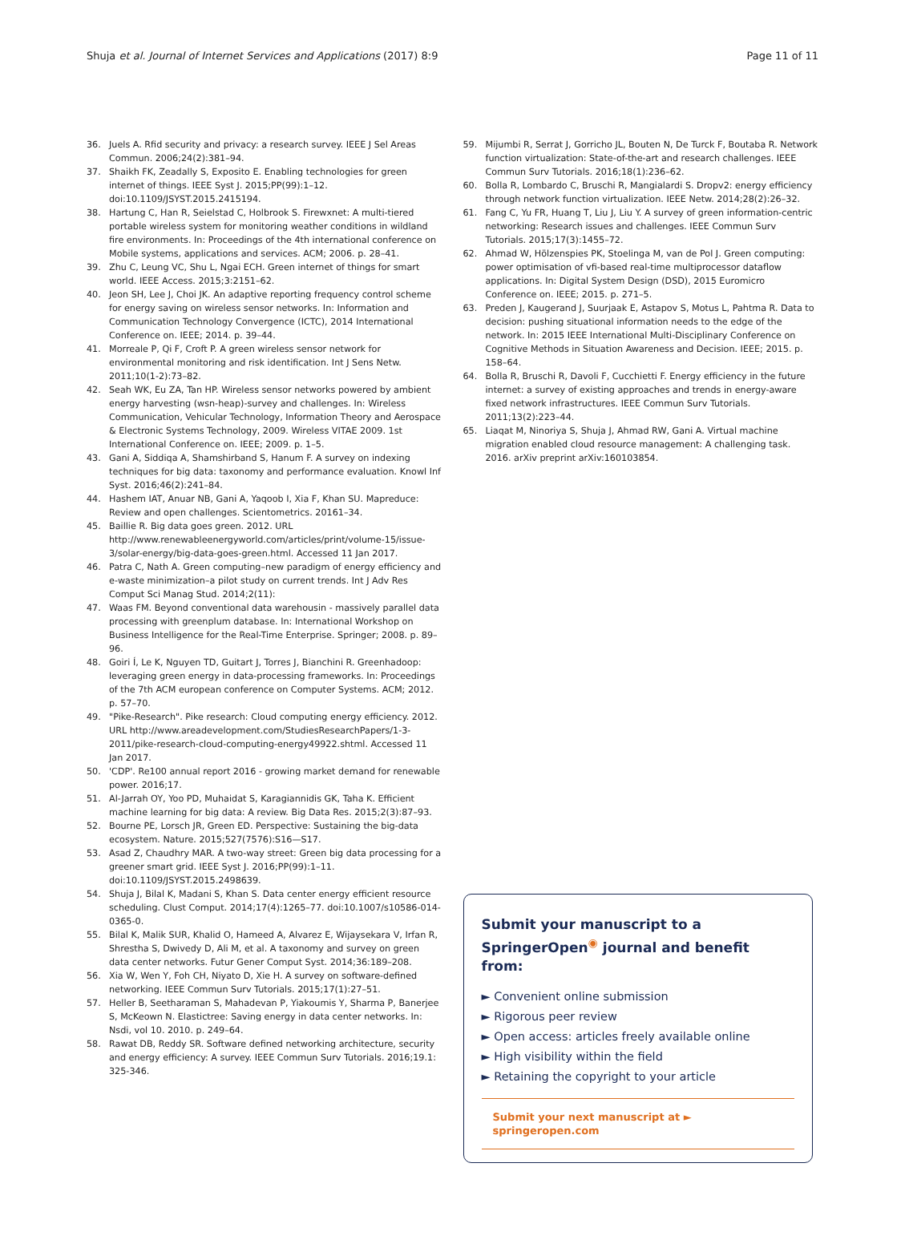Shuja et al. Journal of Internet Services and Applications (2017) 8:9 Page 11 of 11
36. Juels A. Rfid security and privacy: a research survey. IEEE J Sel Areas Commun. 2006;24(2):381–94.
37. Shaikh FK, Zeadally S, Exposito E. Enabling technologies for green internet of things. IEEE Syst J. 2015;PP(99):1–12. doi:10.1109/JSYST.2015.2415194.
38. Hartung C, Han R, Seielstad C, Holbrook S. Firewxnet: A multi-tiered portable wireless system for monitoring weather conditions in wildland fire environments. In: Proceedings of the 4th international conference on Mobile systems, applications and services. ACM; 2006. p. 28–41.
39. Zhu C, Leung VC, Shu L, Ngai ECH. Green internet of things for smart world. IEEE Access. 2015;3:2151–62.
40. Jeon SH, Lee J, Choi JK. An adaptive reporting frequency control scheme for energy saving on wireless sensor networks. In: Information and Communication Technology Convergence (ICTC), 2014 International Conference on. IEEE; 2014. p. 39–44.
41. Morreale P, Qi F, Croft P. A green wireless sensor network for environmental monitoring and risk identification. Int J Sens Netw. 2011;10(1-2):73–82.
42. Seah WK, Eu ZA, Tan HP. Wireless sensor networks powered by ambient energy harvesting (wsn-heap)-survey and challenges. In: Wireless Communication, Vehicular Technology, Information Theory and Aerospace & Electronic Systems Technology, 2009. Wireless VITAE 2009. 1st International Conference on. IEEE; 2009. p. 1–5.
43. Gani A, Siddiqa A, Shamshirband S, Hanum F. A survey on indexing techniques for big data: taxonomy and performance evaluation. Knowl Inf Syst. 2016;46(2):241–84.
44. Hashem IAT, Anuar NB, Gani A, Yaqoob I, Xia F, Khan SU. Mapreduce: Review and open challenges. Scientometrics. 20161–34.
45. Baillie R. Big data goes green. 2012. URL http://www.renewableenergyworld.com/articles/print/volume-15/issue-3/solar-energy/big-data-goes-green.html. Accessed 11 Jan 2017.
46. Patra C, Nath A. Green computing–new paradigm of energy efficiency and e-waste minimization–a pilot study on current trends. Int J Adv Res Comput Sci Manag Stud. 2014;2(11):
47. Waas FM. Beyond conventional data warehousin - massively parallel data processing with greenplum database. In: International Workshop on Business Intelligence for the Real-Time Enterprise. Springer; 2008. p. 89–96.
48. Goiri Í, Le K, Nguyen TD, Guitart J, Torres J, Bianchini R. Greenhadoop: leveraging green energy in data-processing frameworks. In: Proceedings of the 7th ACM european conference on Computer Systems. ACM; 2012. p. 57–70.
49. "Pike-Research". Pike research: Cloud computing energy efficiency. 2012. URL http://www.areadevelopment.com/StudiesResearchPapers/1-3-2011/pike-research-cloud-computing-energy49922.shtml. Accessed 11 Jan 2017.
50. 'CDP'. Re100 annual report 2016 - growing market demand for renewable power. 2016;17.
51. Al-Jarrah OY, Yoo PD, Muhaidat S, Karagiannidis GK, Taha K. Efficient machine learning for big data: A review. Big Data Res. 2015;2(3):87–93.
52. Bourne PE, Lorsch JR, Green ED. Perspective: Sustaining the big-data ecosystem. Nature. 2015;527(7576):S16—S17.
53. Asad Z, Chaudhry MAR. A two-way street: Green big data processing for a greener smart grid. IEEE Syst J. 2016;PP(99):1–11. doi:10.1109/JSYST.2015.2498639.
54. Shuja J, Bilal K, Madani S, Khan S. Data center energy efficient resource scheduling. Clust Comput. 2014;17(4):1265–77. doi:10.1007/s10586-014-0365-0.
55. Bilal K, Malik SUR, Khalid O, Hameed A, Alvarez E, Wijaysekara V, Irfan R, Shrestha S, Dwivedy D, Ali M, et al. A taxonomy and survey on green data center networks. Futur Gener Comput Syst. 2014;36:189–208.
56. Xia W, Wen Y, Foh CH, Niyato D, Xie H. A survey on software-defined networking. IEEE Commun Surv Tutorials. 2015;17(1):27–51.
57. Heller B, Seetharaman S, Mahadevan P, Yiakoumis Y, Sharma P, Banerjee S, McKeown N. Elastictree: Saving energy in data center networks. In: Nsdi, vol 10. 2010. p. 249–64.
58. Rawat DB, Reddy SR. Software defined networking architecture, security and energy efficiency: A survey. IEEE Commun Surv Tutorials. 2016;19.1: 325-346.
59. Mijumbi R, Serrat J, Gorricho JL, Bouten N, De Turck F, Boutaba R. Network function virtualization: State-of-the-art and research challenges. IEEE Commun Surv Tutorials. 2016;18(1):236–62.
60. Bolla R, Lombardo C, Bruschi R, Mangialardi S. Dropv2: energy efficiency through network function virtualization. IEEE Netw. 2014;28(2):26–32.
61. Fang C, Yu FR, Huang T, Liu J, Liu Y. A survey of green information-centric networking: Research issues and challenges. IEEE Commun Surv Tutorials. 2015;17(3):1455–72.
62. Ahmad W, Hölzenspies PK, Stoelinga M, van de Pol J. Green computing: power optimisation of vfi-based real-time multiprocessor dataflow applications. In: Digital System Design (DSD), 2015 Euromicro Conference on. IEEE; 2015. p. 271–5.
63. Preden J, Kaugerand J, Suurjaak E, Astapov S, Motus L, Pahtma R. Data to decision: pushing situational information needs to the edge of the network. In: 2015 IEEE International Multi-Disciplinary Conference on Cognitive Methods in Situation Awareness and Decision. IEEE; 2015. p. 158–64.
64. Bolla R, Bruschi R, Davoli F, Cucchietti F. Energy efficiency in the future internet: a survey of existing approaches and trends in energy-aware fixed network infrastructures. IEEE Commun Surv Tutorials. 2011;13(2):223–44.
65. Liaqat M, Ninoriya S, Shuja J, Ahmad RW, Gani A. Virtual machine migration enabled cloud resource management: A challenging task. 2016. arXiv preprint arXiv:160103854.
Submit your manuscript to a SpringerOpen<sup>◉</sup> journal and benefit from:
► Convenient online submission
► Rigorous peer review
► Open access: articles freely available online
► High visibility within the field
► Retaining the copyright to your article
Submit your next manuscript at ► springeropen.com